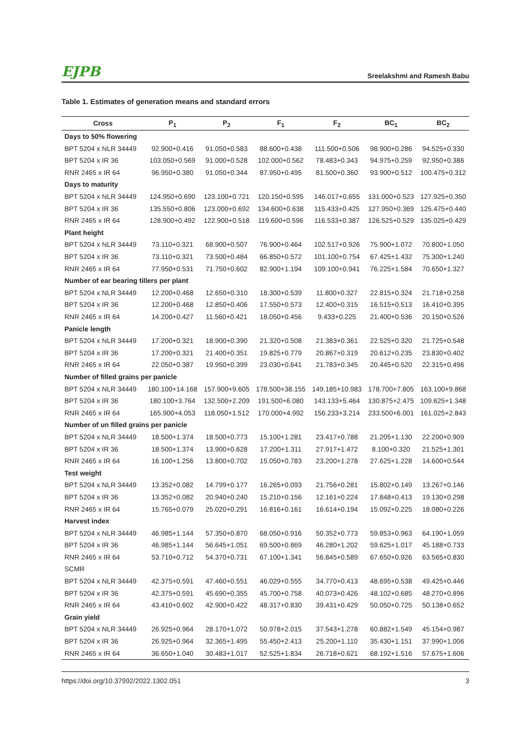EJPB Sreelakshmi and Ramesh Babu
Table 1. Estimates of generation means and standard errors
| Cross | P<sub>1</sub> | P<sub>2</sub> | F<sub>1</sub> | F<sub>2</sub> | BC<sub>1</sub> | BC<sub>2</sub> |
| --- | --- | --- | --- | --- | --- | --- |
| Days to 50% flowering | | | | | | |
| BPT 5204 x NLR 34449 | 92.900+0.416 | 91.050+0.583 | 88.600+0.438 | 111.500+0.506 | 98.900+0.286 | 94.525+0.330 |
| BPT 5204 x IR 36 | 103.050+0.569 | 91.000+0.528 | 102.000+0.562 | 78.483+0.343 | 94.975+0.259 | 92.950+0.386 |
| RNR 2465 x IR 64 | 96.950+0.380 | 91.050+0.344 | 87.950+0.495 | 81.500+0.360 | 93.900+0.512 | 100.475+0.312 |
| Days to maturity | | | | | | |
| BPT 5204 x NLR 34449 | 124.950+0.690 | 123.100+0.721 | 120.150+0.595 | 146.017+0.655 | 131.000+0.523 | 127.925+0.350 |
| BPT 5204 x IR 36 | 135.550+0.806 | 123.000+0.692 | 134.600+0.638 | 115.433+0.425 | 127.950+0.369 | 125.475+0.440 |
| RNR 2465 x IR 64 | 128.900+0.492 | 122.900+0.518 | 119.600+0.596 | 116.533+0.387 | 126.525+0.529 | 135.025+0.429 |
| Plant height | | | | | | |
| BPT 5204 x NLR 34449 | 73.110+0.321 | 68.900+0.507 | 76.900+0.464 | 102.517+0.926 | 75.900+1.072 | 70.800+1.050 |
| BPT 5204 x IR 36 | 73.110+0.321 | 73.500+0.484 | 66.850+0.572 | 101.100+0.754 | 67.425+1.432 | 75.300+1.240 |
| RNR 2465 x IR 64 | 77.950+0.531 | 71.750+0.602 | 82.900+1.194 | 109.100+0.941 | 76.225+1.584 | 70.650+1.327 |
| Number of ear bearing tillers per plant | | | | | | |
| BPT 5204 x NLR 34449 | 12.200+0.468 | 12.650+0.310 | 18.300+0.539 | 11.800+0.327 | 22.815+0.324 | 21.718+0.258 |
| BPT 5204 x IR 36 | 12.200+0.468 | 12.850+0.406 | 17.550+0.573 | 12.400+0.315 | 16.515+0.513 | 16.410+0.395 |
| RNR 2465 x IR 64 | 14.200+0.427 | 11.560+0.421 | 18.050+0.456 | 9.433+0.225 | 21.400+0.536 | 20.150+0.526 |
| Panicle length | | | | | | |
| BPT 5204 x NLR 34449 | 17.200+0.321 | 18.900+0.390 | 21.320+0.508 | 21.383+0.361 | 22.525+0.320 | 21.725+0.548 |
| BPT 5204 x IR 36 | 17.200+0.321 | 21.400+0.351 | 19.825+0.779 | 20.867+0.319 | 20.612+0.235 | 23.830+0.402 |
| RNR 2465 x IR 64 | 22.050+0.387 | 19.950+0.399 | 23.030+0.641 | 21.783+0.345 | 20.445+0.520 | 22.315+0.496 |
| Number of filled grains per panicle | | | | | | |
| BPT 5204 x NLR 34449 | 180.100+14.168 | 157.900+9.605 | 178.500+38.155 | 149.185+10.983 | 178.700+7.805 | 163.100+9.868 |
| BPT 5204 x IR 36 | 180.100+3.764 | 132.500+2.209 | 191.500+6.080 | 143.133+5.464 | 130.875+2.475 | 109.625+1.348 |
| RNR 2465 x IR 64 | 165.900+4.053 | 118.050+1.512 | 170.000+4.992 | 156.233+3.214 | 233.500+6.001 | 161.025+2.843 |
| Number of un filled grains per panicle | | | | | | |
| BPT 5204 x NLR 34449 | 18.500+1.374 | 18.500+0.773 | 15.100+1.281 | 23.417+0.788 | 21.205+1.130 | 22.200+0.909 |
| BPT 5204 x IR 36 | 18.500+1.374 | 13.900+0.628 | 17.200+1.311 | 27.917+1.472 | 8.100+0.320 | 21.525+1.301 |
| RNR 2465 x IR 64 | 16.100+1.256 | 13.800+0.702 | 15.050+0.783 | 23.200+1.278 | 27.625+1.228 | 14.600+0.544 |
| Test weight | | | | | | |
| BPT 5204 x NLR 34449 | 13.352+0.082 | 14.799+0.177 | 16.265+0.093 | 21.756+0.281 | 15.802+0.149 | 13.267+0.146 |
| BPT 5204 x IR 36 | 13.352+0.082 | 20.940+0.240 | 15.210+0.156 | 12.161+0.224 | 17.848+0.413 | 19.130+0.298 |
| RNR 2465 x IR 64 | 15.765+0.079 | 25.020+0.291 | 16.816+0.161 | 16.614+0.194 | 15.092+0.225 | 18.080+0.226 |
| Harvest index | | | | | | |
| BPT 5204 x NLR 34449 | 46.985+1.144 | 57.350+0.870 | 68.050+0.916 | 50.352+0.773 | 59.853+0.963 | 64.190+1.059 |
| BPT 5204 x IR 36 | 46.985+1.144 | 56.645+1.051 | 69.500+0.869 | 46.280+1.202 | 59.625+1.017 | 45.188+0.733 |
| RNR 2465 x IR 64 | 53.710+0.712 | 54.370+0.731 | 67.100+1.341 | 56.845+0.589 | 67.650+0.926 | 63.565+0.830 |
| SCMR | | | | | | |
| BPT 5204 x NLR 34449 | 42.375+0.591 | 47.460+0.551 | 46.029+0.555 | 34.770+0.413 | 48.695+0.538 | 49.425+0.446 |
| BPT 5204 x IR 36 | 42.375+0.591 | 45.690+0.355 | 45.700+0.758 | 40.073+0.426 | 48.102+0.685 | 48.270+0.896 |
| RNR 2465 x IR 64 | 43.410+0.602 | 42.900+0.422 | 48.317+0.830 | 39.431+0.429 | 50.050+0.725 | 50.138+0.652 |
| Grain yield | | | | | | |
| BPT 5204 x NLR 34449 | 26.925+0.964 | 28.170+1.072 | 50.978+2.015 | 37.543+1.278 | 60.882+1.549 | 45.154+0.987 |
| BPT 5204 x IR 36 | 26.925+0.964 | 32.365+1.495 | 55.450+2.413 | 25.200+1.110 | 35.430+1.151 | 37.990+1.006 |
| RNR 2465 x IR 64 | 36.650+1.040 | 30.483+1.017 | 52.525+1.834 | 26.718+0.621 | 68.192+1.516 | 57.675+1.606 |
https://doi.org/10.37992/2022.1302.051 3